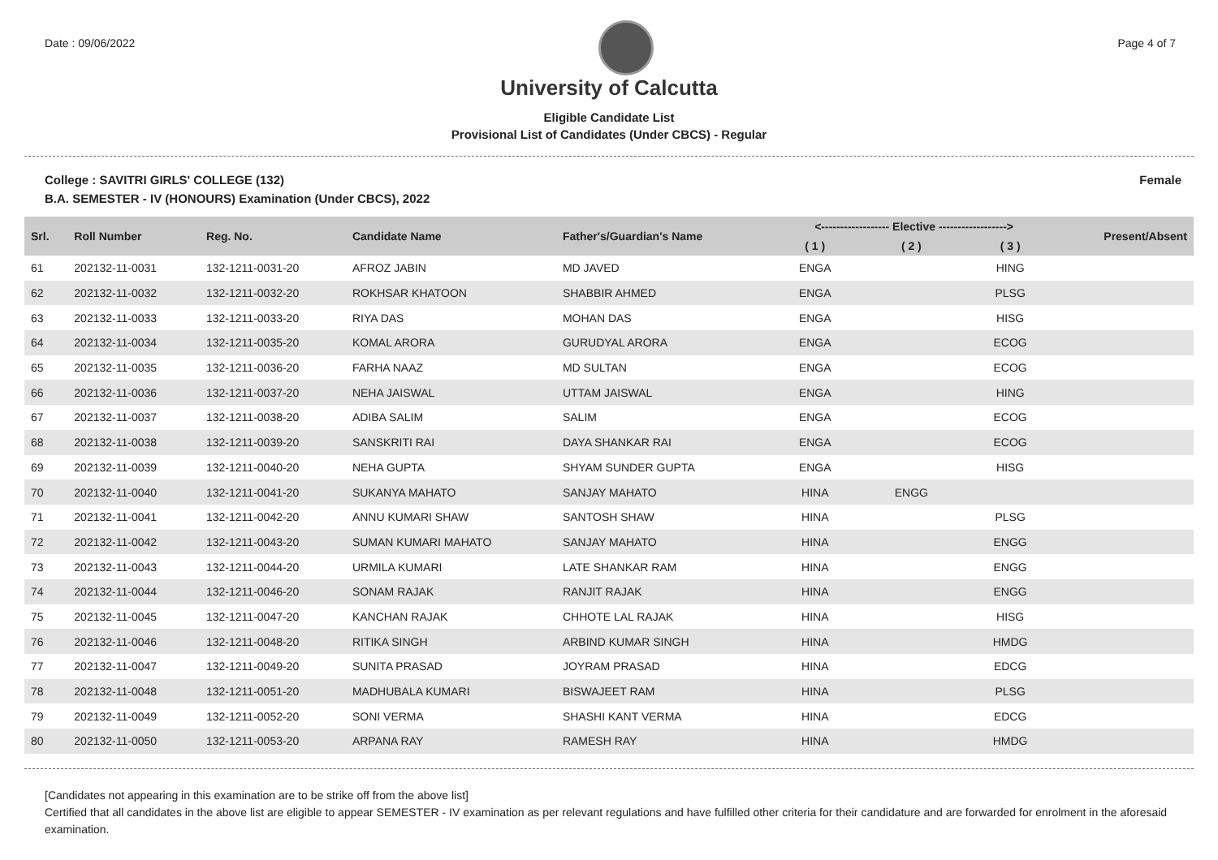Date : 09/06/2022 Page 4 of 7
University of Calcutta
Eligible Candidate List
Provisional List of Candidates (Under CBCS) - Regular
College : SAVITRI GIRLS' COLLEGE (132) Female
B.A. SEMESTER - IV (HONOURS) Examination (Under CBCS), 2022
| Srl. | Roll Number | Reg. No. | Candidate Name | Father's/Guardian's Name | <------------------ Elective ------------------> | | | Present/Absent |
| --- | --- | --- | --- | --- | --- | --- | --- | --- |
| | | | | | ( 1 ) | ( 2 ) | ( 3 ) | |
| 61 | 202132-11-0031 | 132-1211-0031-20 | AFROZ JABIN | MD JAVED | ENGA | | HING | |
| 62 | 202132-11-0032 | 132-1211-0032-20 | ROKHSAR KHATOON | SHABBIR AHMED | ENGA | | PLSG | |
| 63 | 202132-11-0033 | 132-1211-0033-20 | RIYA DAS | MOHAN DAS | ENGA | | HISG | |
| 64 | 202132-11-0034 | 132-1211-0035-20 | KOMAL ARORA | GURUDYAL ARORA | ENGA | | ECOG | |
| 65 | 202132-11-0035 | 132-1211-0036-20 | FARHA NAAZ | MD SULTAN | ENGA | | ECOG | |
| 66 | 202132-11-0036 | 132-1211-0037-20 | NEHA JAISWAL | UTTAM JAISWAL | ENGA | | HING | |
| 67 | 202132-11-0037 | 132-1211-0038-20 | ADIBA SALIM | SALIM | ENGA | | ECOG | |
| 68 | 202132-11-0038 | 132-1211-0039-20 | SANSKRITI RAI | DAYA SHANKAR RAI | ENGA | | ECOG | |
| 69 | 202132-11-0039 | 132-1211-0040-20 | NEHA GUPTA | SHYAM SUNDER GUPTA | ENGA | | HISG | |
| 70 | 202132-11-0040 | 132-1211-0041-20 | SUKANYA MAHATO | SANJAY MAHATO | HINA | ENGG | | |
| 71 | 202132-11-0041 | 132-1211-0042-20 | ANNU KUMARI SHAW | SANTOSH SHAW | HINA | | PLSG | |
| 72 | 202132-11-0042 | 132-1211-0043-20 | SUMAN KUMARI MAHATO | SANJAY MAHATO | HINA | | ENGG | |
| 73 | 202132-11-0043 | 132-1211-0044-20 | URMILA KUMARI | LATE SHANKAR RAM | HINA | | ENGG | |
| 74 | 202132-11-0044 | 132-1211-0046-20 | SONAM RAJAK | RANJIT RAJAK | HINA | | ENGG | |
| 75 | 202132-11-0045 | 132-1211-0047-20 | KANCHAN RAJAK | CHHOTE LAL RAJAK | HINA | | HISG | |
| 76 | 202132-11-0046 | 132-1211-0048-20 | RITIKA SINGH | ARBIND KUMAR SINGH | HINA | | HMDG | |
| 77 | 202132-11-0047 | 132-1211-0049-20 | SUNITA PRASAD | JOYRAM PRASAD | HINA | | EDCG | |
| 78 | 202132-11-0048 | 132-1211-0051-20 | MADHUBALA KUMARI | BISWAJEET RAM | HINA | | PLSG | |
| 79 | 202132-11-0049 | 132-1211-0052-20 | SONI VERMA | SHASHI KANT VERMA | HINA | | EDCG | |
| 80 | 202132-11-0050 | 132-1211-0053-20 | ARPANA RAY | RAMESH RAY | HINA | | HMDG | |
[Candidates not appearing in this examination are to be strike off from the above list]
Certified that all candidates in the above list are eligible to appear SEMESTER - IV examination as per relevant regulations and have fulfilled other criteria for their candidature and are forwarded for enrolment in the aforesaid examination.